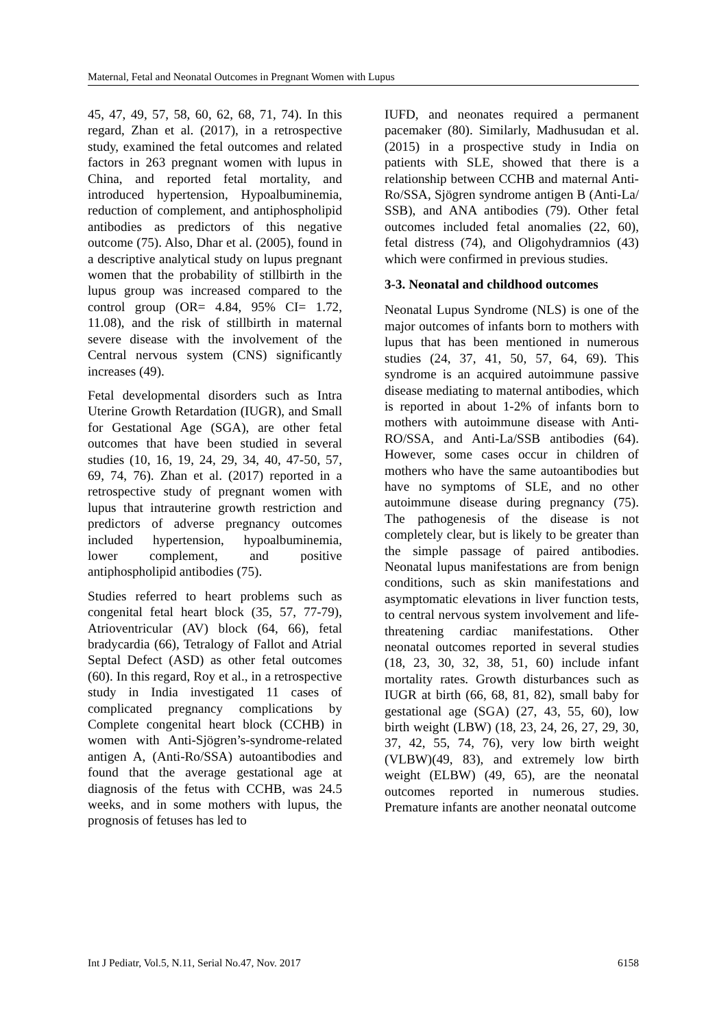Maternal, Fetal and Neonatal Outcomes in Pregnant Women with Lupus
45, 47, 49, 57, 58, 60, 62, 68, 71, 74). In this regard, Zhan et al. (2017), in a retrospective study, examined the fetal outcomes and related factors in 263 pregnant women with lupus in China, and reported fetal mortality, and introduced hypertension, Hypoalbuminemia, reduction of complement, and antiphospholipid antibodies as predictors of this negative outcome (75). Also, Dhar et al. (2005), found in a descriptive analytical study on lupus pregnant women that the probability of stillbirth in the lupus group was increased compared to the control group (OR= 4.84, 95% CI= 1.72, 11.08), and the risk of stillbirth in maternal severe disease with the involvement of the Central nervous system (CNS) significantly increases (49).
Fetal developmental disorders such as Intra Uterine Growth Retardation (IUGR), and Small for Gestational Age (SGA), are other fetal outcomes that have been studied in several studies (10, 16, 19, 24, 29, 34, 40, 47-50, 57, 69, 74, 76). Zhan et al. (2017) reported in a retrospective study of pregnant women with lupus that intrauterine growth restriction and predictors of adverse pregnancy outcomes included hypertension, hypoalbuminemia, lower complement, and positive antiphospholipid antibodies (75).
Studies referred to heart problems such as congenital fetal heart block (35, 57, 77-79), Atrioventricular (AV) block (64, 66), fetal bradycardia (66), Tetralogy of Fallot and Atrial Septal Defect (ASD) as other fetal outcomes (60). In this regard, Roy et al., in a retrospective study in India investigated 11 cases of complicated pregnancy complications by Complete congenital heart block (CCHB) in women with Anti-Sjögren’s-syndrome-related antigen A, (Anti-Ro/SSA) autoantibodies and found that the average gestational age at diagnosis of the fetus with CCHB, was 24.5 weeks, and in some mothers with lupus, the prognosis of fetuses has led to
IUFD, and neonates required a permanent pacemaker (80). Similarly, Madhusudan et al. (2015) in a prospective study in India on patients with SLE, showed that there is a relationship between CCHB and maternal Anti-Ro/SSA, Sjögren syndrome antigen B (Anti-La/ SSB), and ANA antibodies (79). Other fetal outcomes included fetal anomalies (22, 60), fetal distress (74), and Oligohydramnios (43) which were confirmed in previous studies.
3-3. Neonatal and childhood outcomes
Neonatal Lupus Syndrome (NLS) is one of the major outcomes of infants born to mothers with lupus that has been mentioned in numerous studies (24, 37, 41, 50, 57, 64, 69). This syndrome is an acquired autoimmune passive disease mediating to maternal antibodies, which is reported in about 1-2% of infants born to mothers with autoimmune disease with Anti-RO/SSA, and Anti-La/SSB antibodies (64). However, some cases occur in children of mothers who have the same autoantibodies but have no symptoms of SLE, and no other autoimmune disease during pregnancy (75). The pathogenesis of the disease is not completely clear, but is likely to be greater than the simple passage of paired antibodies. Neonatal lupus manifestations are from benign conditions, such as skin manifestations and asymptomatic elevations in liver function tests, to central nervous system involvement and life-threatening cardiac manifestations. Other neonatal outcomes reported in several studies (18, 23, 30, 32, 38, 51, 60) include infant mortality rates. Growth disturbances such as IUGR at birth (66, 68, 81, 82), small baby for gestational age (SGA) (27, 43, 55, 60), low birth weight (LBW) (18, 23, 24, 26, 27, 29, 30, 37, 42, 55, 74, 76), very low birth weight (VLBW)(49, 83), and extremely low birth weight (ELBW) (49, 65), are the neonatal outcomes reported in numerous studies. Premature infants are another neonatal outcome
Int J Pediatr, Vol.5, N.11, Serial No.47, Nov. 2017 6158